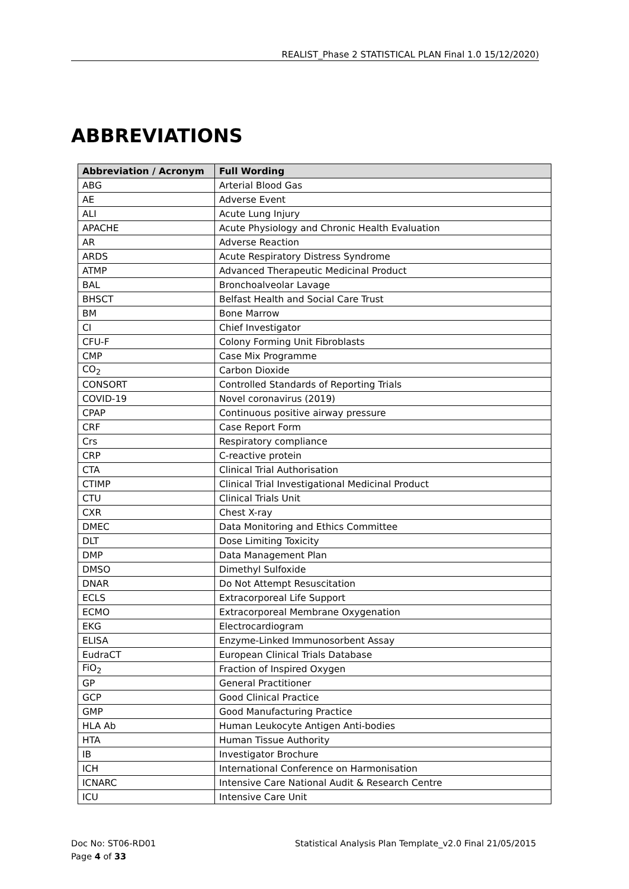REALIST_Phase 2 STATISTICAL PLAN Final 1.0 15/12/2020)
ABBREVIATIONS
| Abbreviation / Acronym | Full Wording |
| --- | --- |
| ABG | Arterial Blood Gas |
| AE | Adverse Event |
| ALI | Acute Lung Injury |
| APACHE | Acute Physiology and Chronic Health Evaluation |
| AR | Adverse Reaction |
| ARDS | Acute Respiratory Distress Syndrome |
| ATMP | Advanced Therapeutic Medicinal Product |
| BAL | Bronchoalveolar Lavage |
| BHSCT | Belfast Health and Social Care Trust |
| BM | Bone Marrow |
| CI | Chief Investigator |
| CFU-F | Colony Forming Unit Fibroblasts |
| CMP | Case Mix Programme |
| CO<sub>2</sub> | Carbon Dioxide |
| CONSORT | Controlled Standards of Reporting Trials |
| COVID-19 | Novel coronavirus (2019) |
| CPAP | Continuous positive airway pressure |
| CRF | Case Report Form |
| Crs | Respiratory compliance |
| CRP | C-reactive protein |
| CTA | Clinical Trial Authorisation |
| CTIMP | Clinical Trial Investigational Medicinal Product |
| CTU | Clinical Trials Unit |
| CXR | Chest X-ray |
| DMEC | Data Monitoring and Ethics Committee |
| DLT | Dose Limiting Toxicity |
| DMP | Data Management Plan |
| DMSO | Dimethyl Sulfoxide |
| DNAR | Do Not Attempt Resuscitation |
| ECLS | Extracorporeal Life Support |
| ECMO | Extracorporeal Membrane Oxygenation |
| EKG | Electrocardiogram |
| ELISA | Enzyme-Linked Immunosorbent Assay |
| EudraCT | European Clinical Trials Database |
| FiO<sub>2</sub> | Fraction of Inspired Oxygen |
| GP | General Practitioner |
| GCP | Good Clinical Practice |
| GMP | Good Manufacturing Practice |
| HLA Ab | Human Leukocyte Antigen Anti-bodies |
| HTA | Human Tissue Authority |
| IB | Investigator Brochure |
| ICH | International Conference on Harmonisation |
| ICNARC | Intensive Care National Audit & Research Centre |
| ICU | Intensive Care Unit |
Doc No: ST06-RD01 Statistical Analysis Plan Template_v2.0 Final 21/05/2015
Page 4 of 33